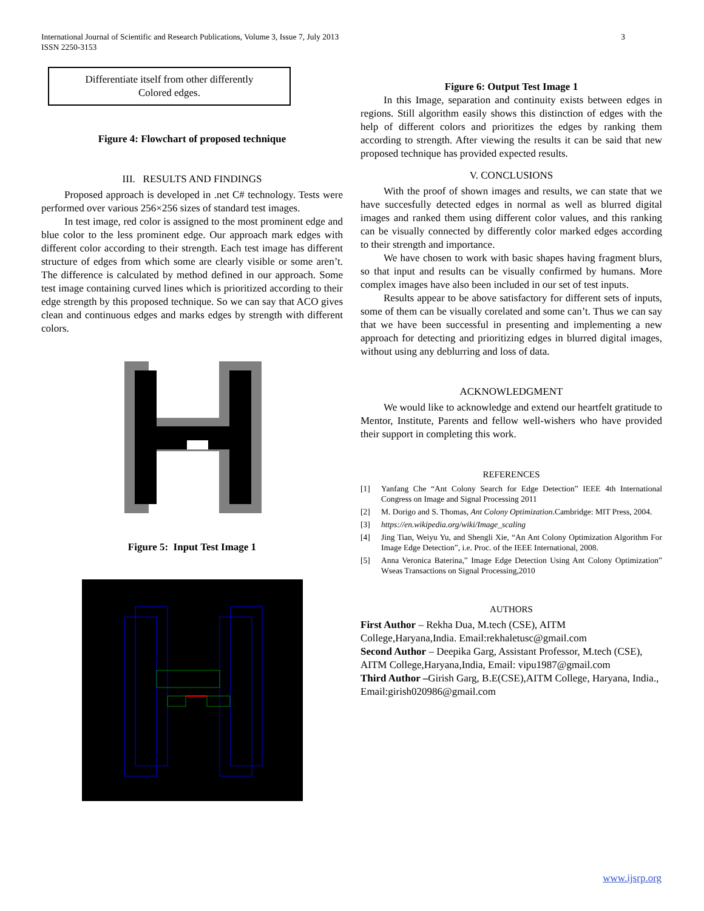3 International Journal of Scientific and Research Publications, Volume 3, Issue 7, July 2013
ISSN 2250-3153
Differentiate itself from other differently
Colored edges.
Figure 4: Flowchart of proposed technique
III. RESULTS AND FINDINGS
Proposed approach is developed in .net C# technology. Tests were performed over various 256×256 sizes of standard test images.
In test image, red color is assigned to the most prominent edge and blue color to the less prominent edge. Our approach mark edges with different color according to their strength. Each test image has different structure of edges from which some are clearly visible or some aren’t. The difference is calculated by method defined in our approach. Some test image containing curved lines which is prioritized according to their edge strength by this proposed technique. So we can say that ACO gives clean and continuous edges and marks edges by strength with different colors.
Figure 5: Input Test Image 1
Figure 6: Output Test Image 1
In this Image, separation and continuity exists between edges in regions. Still algorithm easily shows this distinction of edges with the help of different colors and prioritizes the edges by ranking them according to strength. After viewing the results it can be said that new proposed technique has provided expected results.
V. CONCLUSIONS
With the proof of shown images and results, we can state that we have succesfully detected edges in normal as well as blurred digital images and ranked them using different color values, and this ranking can be visually connected by differently color marked edges according to their strength and importance.
We have chosen to work with basic shapes having fragment blurs, so that input and results can be visually confirmed by humans. More complex images have also been included in our set of test inputs.
Results appear to be above satisfactory for different sets of inputs, some of them can be visually corelated and some can’t. Thus we can say that we have been successful in presenting and implementing a new approach for detecting and prioritizing edges in blurred digital images, without using any deblurring and loss of data.
ACKNOWLEDGMENT
We would like to acknowledge and extend our heartfelt gratitude to Mentor, Institute, Parents and fellow well-wishers who have provided their support in completing this work.
REFERENCES
[1] Yanfang Che “Ant Colony Search for Edge Detection” IEEE 4th International Congress on Image and Signal Processing 2011
[2] M. Dorigo and S. Thomas, Ant Colony Optimization.Cambridge: MIT Press, 2004.
[3] https://en.wikipedia.org/wiki/Image_scaling
[4] Jing Tian, Weiyu Yu, and Shengli Xie, “An Ant Colony Optimization Algorithm For Image Edge Detection”, i.e. Proc. of the IEEE International, 2008.
[5] Anna Veronica Baterina,” Image Edge Detection Using Ant Colony Optimization” Wseas Transactions on Signal Processing,2010
AUTHORS
First Author – Rekha Dua, M.tech (CSE), AITM College,Haryana,India. Email:rekhaletusc@gmail.com
Second Author – Deepika Garg, Assistant Professor, M.tech (CSE), AITM College,Haryana,India, Email: vipu1987@gmail.com
Third Author –Girish Garg, B.E(CSE),AITM College, Haryana, India., Email:girish020986@gmail.com
www.ijsrp.org